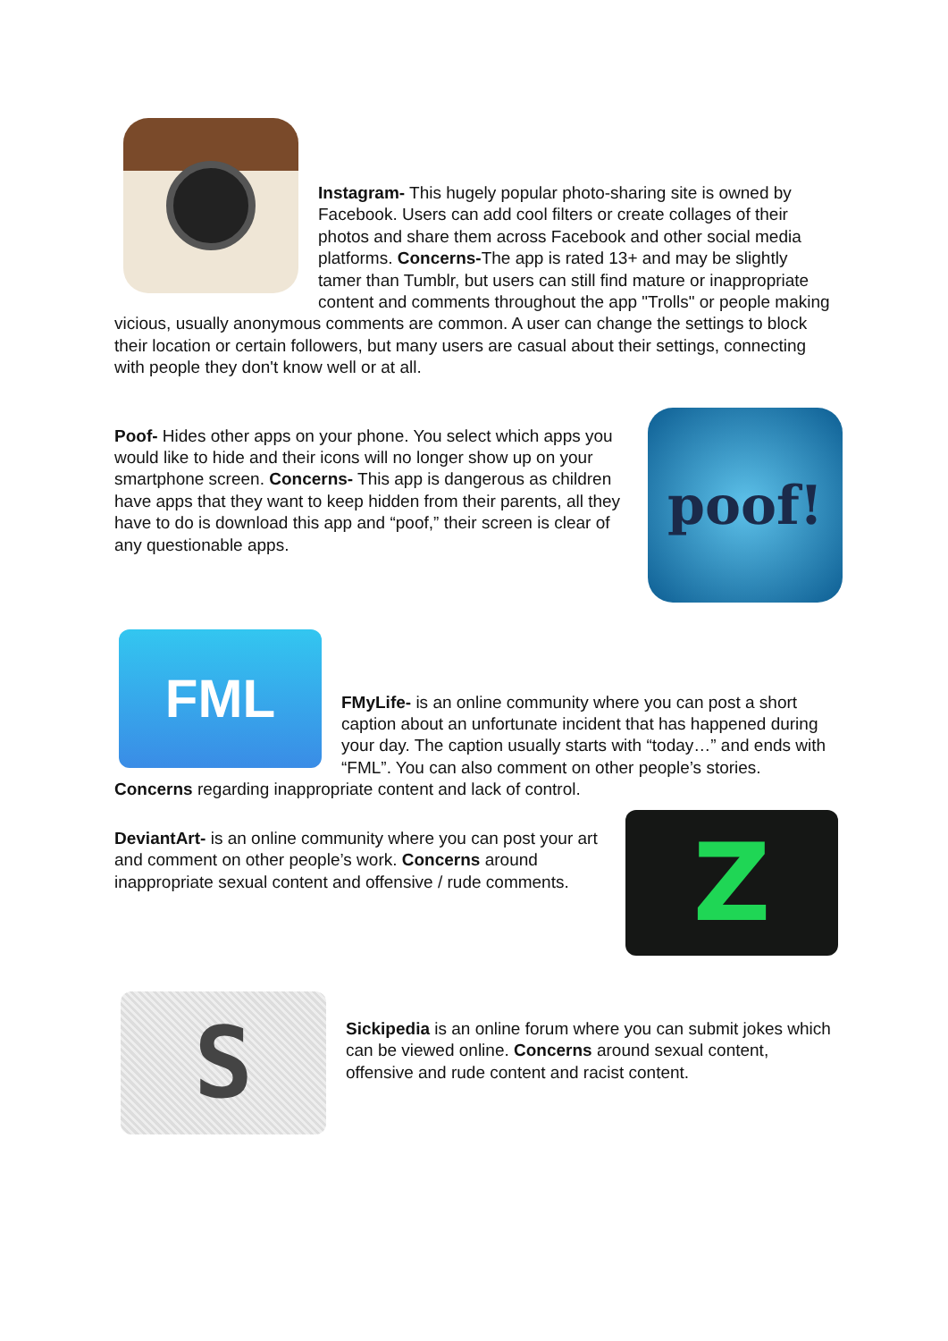Instagram- This hugely popular photo-sharing site is owned by Facebook. Users can add cool filters or create collages of their photos and share them across Facebook and other social media platforms. Concerns-The app is rated 13+ and may be slightly tamer than Tumblr, but users can still find mature or inappropriate content and comments throughout the app "Trolls" or people making vicious, usually anonymous comments are common. A user can change the settings to block their location or certain followers, but many users are casual about their settings, connecting with people they don't know well or at all.
poof!
Poof- Hides other apps on your phone. You select which apps you would like to hide and their icons will no longer show up on your smartphone screen. Concerns- This app is dangerous as children have apps that they want to keep hidden from their parents, all they have to do is download this app and “poof,” their screen is clear of any questionable apps.
FML
FMyLife- is an online community where you can post a short caption about an unfortunate incident that has happened during your day. The caption usually starts with “today…” and ends with “FML”. You can also comment on other people’s stories. Concerns regarding inappropriate content and lack of control.
Z
DeviantArt- is an online community where you can post your art and comment on other people’s work. Concerns around inappropriate sexual content and offensive / rude comments.
S
Sickipedia is an online forum where you can submit jokes which can be viewed online. Concerns around sexual content, offensive and rude content and racist content.